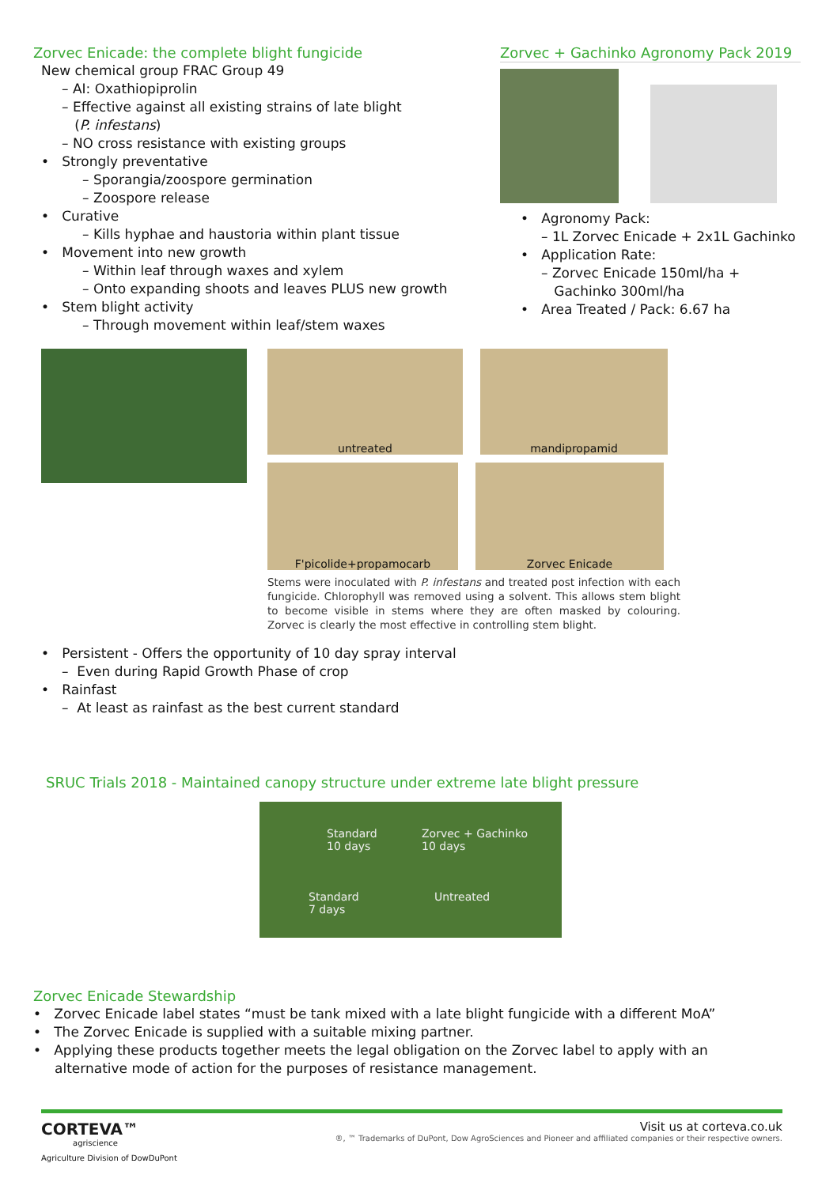Zorvec Enicade: the complete blight fungicide
New chemical group FRAC Group 49
– AI: Oxathiopiprolin
– Effective against all existing strains of late blight
(P. infestans)
– NO cross resistance with existing groups
• Strongly preventative
– Sporangia/zoospore germination
– Zoospore release
• Curative
– Kills hyphae and haustoria within plant tissue
• Movement into new growth
– Within leaf through waxes and xylem
– Onto expanding shoots and leaves PLUS new growth
• Stem blight activity
– Through movement within leaf/stem waxes
Zorvec + Gachinko Agronomy Pack 2019
• Agronomy Pack:
– 1L Zorvec Enicade + 2x1L Gachinko
• Application Rate:
– Zorvec Enicade 150ml/ha +
Gachinko 300ml/ha
• Area Treated / Pack: 6.67 ha
untreated mandipropamid
F'picolide+propamocarb Zorvec Enicade
Stems were inoculated with P. infestans and treated post infection with each fungicide. Chlorophyll was removed using a solvent. This allows stem blight to become visible in stems where they are often masked by colouring. Zorvec is clearly the most effective in controlling stem blight.
• Persistent - Offers the opportunity of 10 day spray interval
– Even during Rapid Growth Phase of crop
• Rainfast
– At least as rainfast as the best current standard
SRUC Trials 2018 - Maintained canopy structure under extreme late blight pressure
Standard
10 days
Zorvec + Gachinko
10 days
Standard
7 days
Untreated
Zorvec Enicade Stewardship
• Zorvec Enicade label states “must be tank mixed with a late blight fungicide with a different MoA”
• The Zorvec Enicade is supplied with a suitable mixing partner.
• Applying these products together meets the legal obligation on the Zorvec label to apply with an
alternative mode of action for the purposes of resistance management.
CORTEVA™
agriscience
Agriculture Division of DowDuPont
Visit us at corteva.co.uk
®, ™ Trademarks of DuPont, Dow AgroSciences and Pioneer and affiliated companies or their respective owners.